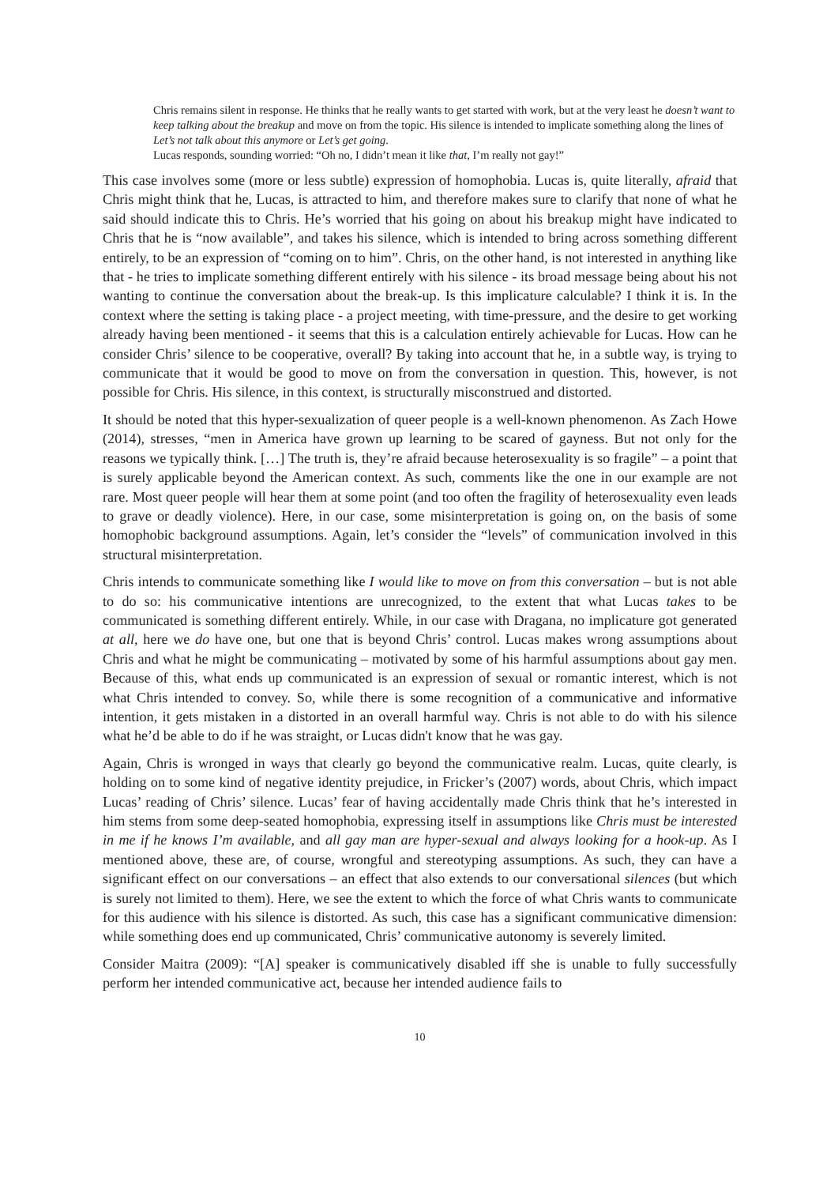Chris remains silent in response. He thinks that he really wants to get started with work, but at the very least he doesn’t want to keep talking about the breakup and move on from the topic. His silence is intended to implicate something along the lines of Let’s not talk about this anymore or Let’s get going.
Lucas responds, sounding worried: “Oh no, I didn’t mean it like that, I’m really not gay!”
This case involves some (more or less subtle) expression of homophobia. Lucas is, quite literally, afraid that Chris might think that he, Lucas, is attracted to him, and therefore makes sure to clarify that none of what he said should indicate this to Chris. He’s worried that his going on about his breakup might have indicated to Chris that he is “now available”, and takes his silence, which is intended to bring across something different entirely, to be an expression of “coming on to him”. Chris, on the other hand, is not interested in anything like that - he tries to implicate something different entirely with his silence - its broad message being about his not wanting to continue the conversation about the break-up. Is this implicature calculable? I think it is. In the context where the setting is taking place - a project meeting, with time-pressure, and the desire to get working already having been mentioned - it seems that this is a calculation entirely achievable for Lucas. How can he consider Chris’ silence to be cooperative, overall? By taking into account that he, in a subtle way, is trying to communicate that it would be good to move on from the conversation in question. This, however, is not possible for Chris. His silence, in this context, is structurally misconstrued and distorted.
It should be noted that this hyper-sexualization of queer people is a well-known phenomenon. As Zach Howe (2014), stresses, “men in America have grown up learning to be scared of gayness. But not only for the reasons we typically think. […] The truth is, they’re afraid because heterosexuality is so fragile” – a point that is surely applicable beyond the American context. As such, comments like the one in our example are not rare. Most queer people will hear them at some point (and too often the fragility of heterosexuality even leads to grave or deadly violence). Here, in our case, some misinterpretation is going on, on the basis of some homophobic background assumptions. Again, let’s consider the “levels” of communication involved in this structural misinterpretation.
Chris intends to communicate something like I would like to move on from this conversation – but is not able to do so: his communicative intentions are unrecognized, to the extent that what Lucas takes to be communicated is something different entirely. While, in our case with Dragana, no implicature got generated at all, here we do have one, but one that is beyond Chris’ control. Lucas makes wrong assumptions about Chris and what he might be communicating – motivated by some of his harmful assumptions about gay men. Because of this, what ends up communicated is an expression of sexual or romantic interest, which is not what Chris intended to convey. So, while there is some recognition of a communicative and informative intention, it gets mistaken in a distorted in an overall harmful way. Chris is not able to do with his silence what he’d be able to do if he was straight, or Lucas didn't know that he was gay.
Again, Chris is wronged in ways that clearly go beyond the communicative realm. Lucas, quite clearly, is holding on to some kind of negative identity prejudice, in Fricker’s (2007) words, about Chris, which impact Lucas’ reading of Chris’ silence. Lucas’ fear of having accidentally made Chris think that he’s interested in him stems from some deep-seated homophobia, expressing itself in assumptions like Chris must be interested in me if he knows I’m available, and all gay man are hyper-sexual and always looking for a hook-up. As I mentioned above, these are, of course, wrongful and stereotyping assumptions. As such, they can have a significant effect on our conversations – an effect that also extends to our conversational silences (but which is surely not limited to them). Here, we see the extent to which the force of what Chris wants to communicate for this audience with his silence is distorted. As such, this case has a significant communicative dimension: while something does end up communicated, Chris’ communicative autonomy is severely limited.
Consider Maitra (2009): “[A] speaker is communicatively disabled iff she is unable to fully successfully perform her intended communicative act, because her intended audience fails to
10